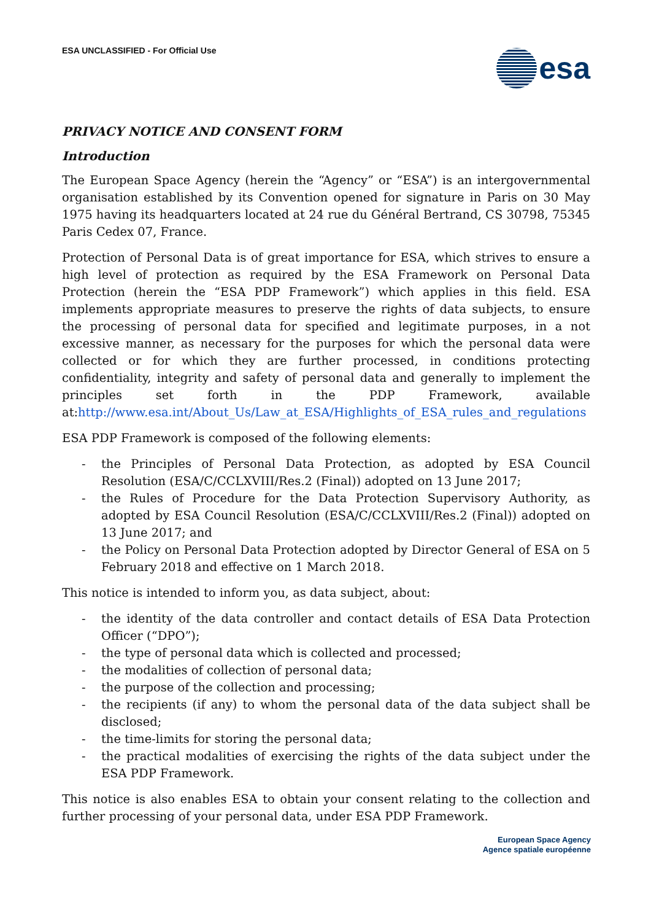ESA UNCLASSIFIED - For Official Use
esa
PRIVACY NOTICE AND CONSENT FORM
Introduction
The European Space Agency (herein the “Agency” or “ESA”) is an intergovernmental organisation established by its Convention opened for signature in Paris on 30 May 1975 having its headquarters located at 24 rue du Général Bertrand, CS 30798, 75345 Paris Cedex 07, France.
Protection of Personal Data is of great importance for ESA, which strives to ensure a high level of protection as required by the ESA Framework on Personal Data Protection (herein the “ESA PDP Framework”) which applies in this field. ESA implements appropriate measures to preserve the rights of data subjects, to ensure the processing of personal data for specified and legitimate purposes, in a not excessive manner, as necessary for the purposes for which the personal data were collected or for which they are further processed, in conditions protecting confidentiality, integrity and safety of personal data and generally to implement the principles set forth in the PDP Framework, available at:http://www.esa.int/About_Us/Law_at_ESA/Highlights_of_ESA_rules_and_regulations
ESA PDP Framework is composed of the following elements:
- the Principles of Personal Data Protection, as adopted by ESA Council Resolution (ESA/C/CCLXVIII/Res.2 (Final)) adopted on 13 June 2017;
- the Rules of Procedure for the Data Protection Supervisory Authority, as adopted by ESA Council Resolution (ESA/C/CCLXVIII/Res.2 (Final)) adopted on 13 June 2017; and
- the Policy on Personal Data Protection adopted by Director General of ESA on 5 February 2018 and effective on 1 March 2018.
This notice is intended to inform you, as data subject, about:
- the identity of the data controller and contact details of ESA Data Protection Officer (“DPO”);
- the type of personal data which is collected and processed;
- the modalities of collection of personal data;
- the purpose of the collection and processing;
- the recipients (if any) to whom the personal data of the data subject shall be disclosed;
- the time-limits for storing the personal data;
- the practical modalities of exercising the rights of the data subject under the ESA PDP Framework.
This notice is also enables ESA to obtain your consent relating to the collection and further processing of your personal data, under ESA PDP Framework.
European Space Agency
Agence spatiale européenne